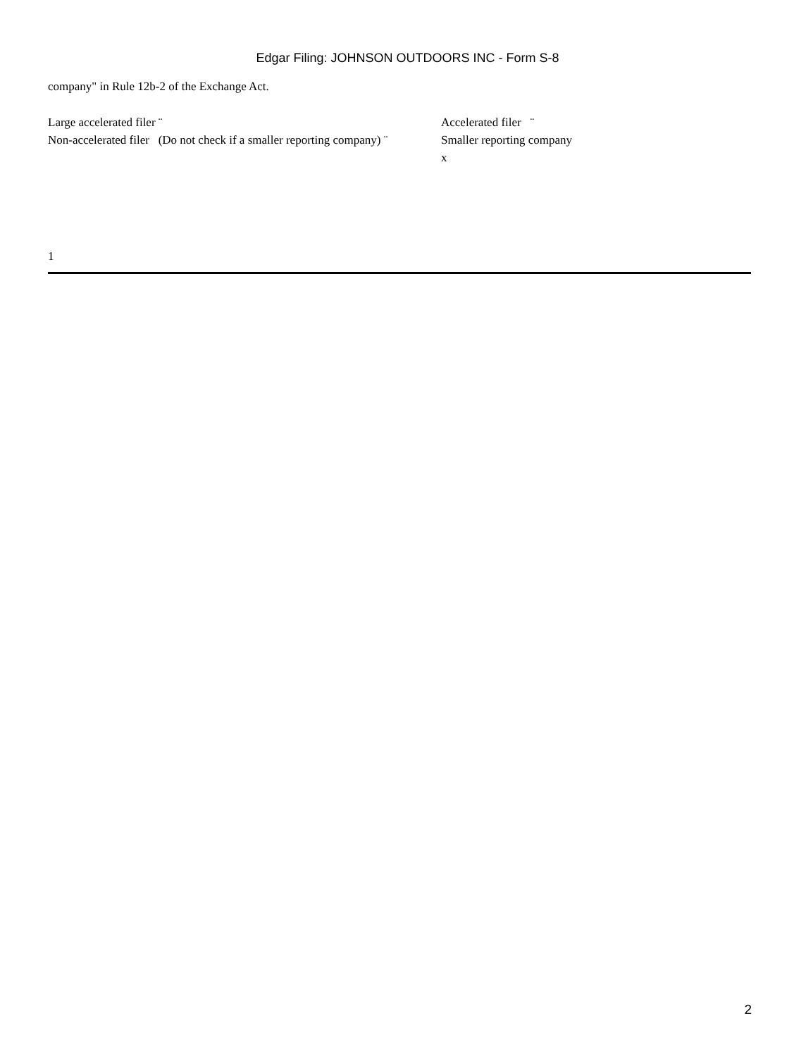Edgar Filing: JOHNSON OUTDOORS INC - Form S-8
company" in Rule 12b-2 of the Exchange Act.
| Large accelerated filer ¨ | Accelerated filer ¨ |
| Non-accelerated filer (Do not check if a smaller reporting company) ¨ | Smaller reporting company x |
1
2